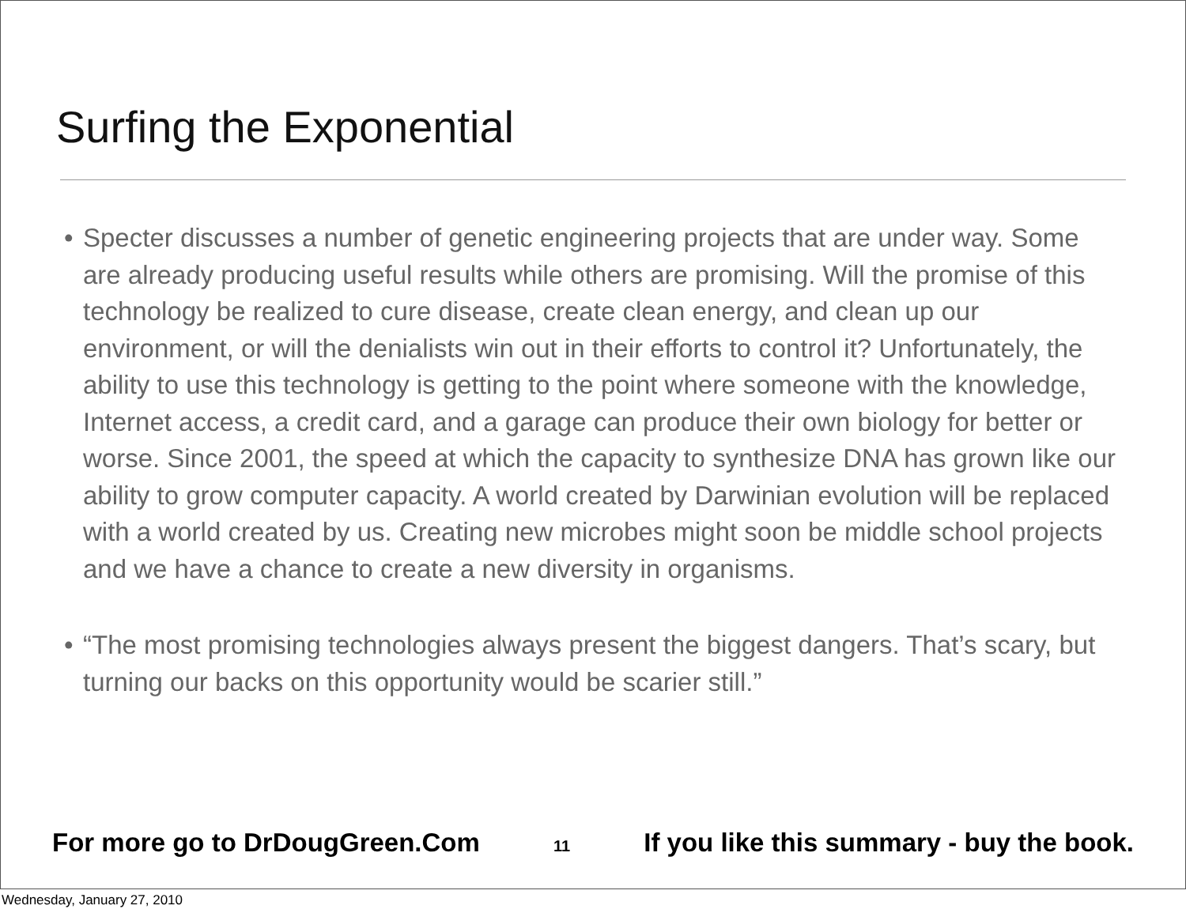Surfing the Exponential
• Specter discusses a number of genetic engineering projects that are under way. Some are already producing useful results while others are promising. Will the promise of this technology be realized to cure disease, create clean energy, and clean up our environment, or will the denialists win out in their efforts to control it? Unfortunately, the ability to use this technology is getting to the point where someone with the knowledge, Internet access, a credit card, and a garage can produce their own biology for better or worse. Since 2001, the speed at which the capacity to synthesize DNA has grown like our ability to grow computer capacity. A world created by Darwinian evolution will be replaced with a world created by us. Creating new microbes might soon be middle school projects and we have a chance to create a new diversity in organisms.
• “The most promising technologies always present the biggest dangers. That’s scary, but turning our backs on this opportunity would be scarier still.”
For more go to DrDougGreen.Com 11 If you like this summary - buy the book.
Wednesday, January 27, 2010